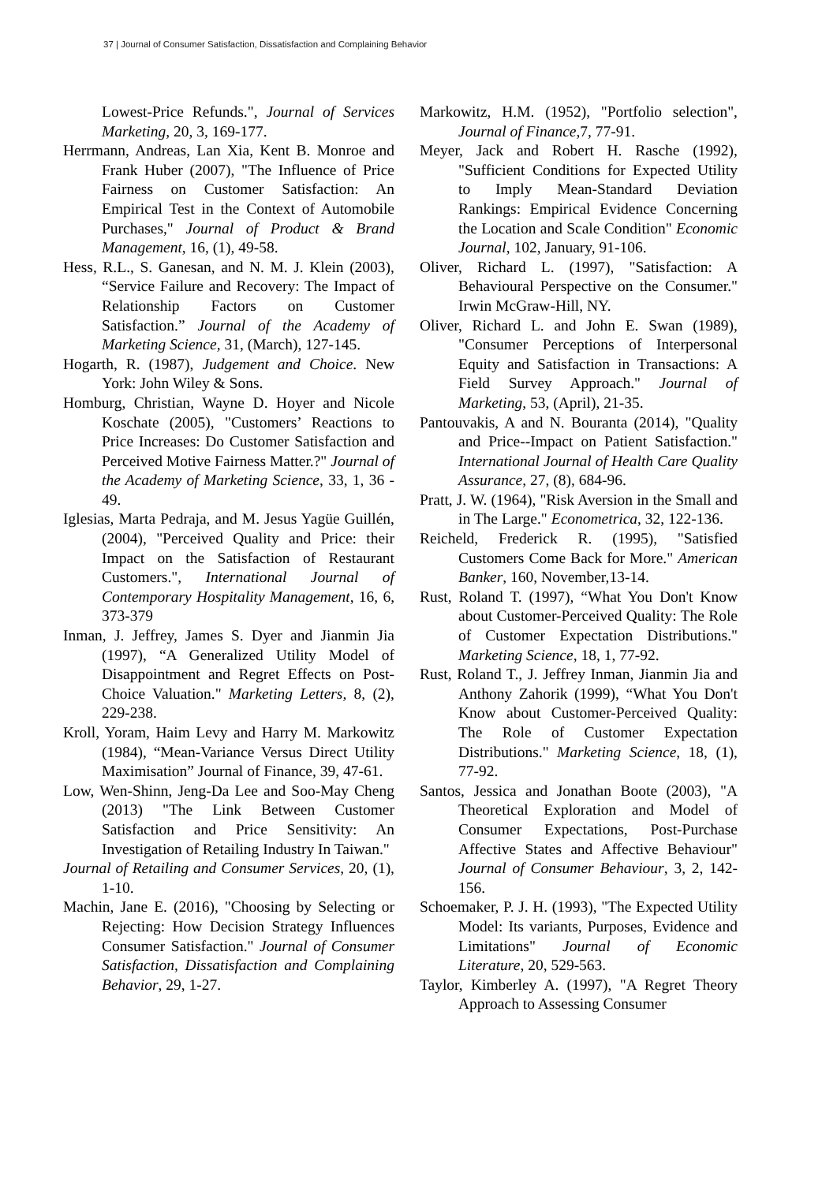37 | Journal of Consumer Satisfaction, Dissatisfaction and Complaining Behavior
Lowest-Price Refunds.", Journal of Services Marketing, 20, 3, 169-177.
Herrmann, Andreas, Lan Xia, Kent B. Monroe and Frank Huber (2007), "The Influence of Price Fairness on Customer Satisfaction: An Empirical Test in the Context of Automobile Purchases," Journal of Product & Brand Management, 16, (1), 49-58.
Hess, R.L., S. Ganesan, and N. M. J. Klein (2003), “Service Failure and Recovery: The Impact of Relationship Factors on Customer Satisfaction.” Journal of the Academy of Marketing Science, 31, (March), 127-145.
Hogarth, R. (1987), Judgement and Choice. New York: John Wiley & Sons.
Homburg, Christian, Wayne D. Hoyer and Nicole Koschate (2005), "Customers’ Reactions to Price Increases: Do Customer Satisfaction and Perceived Motive Fairness Matter.?" Journal of the Academy of Marketing Science, 33, 1, 36 - 49.
Iglesias, Marta Pedraja, and M. Jesus Yagüe Guillén, (2004), "Perceived Quality and Price: their Impact on the Satisfaction of Restaurant Customers.", International Journal of Contemporary Hospitality Management, 16, 6, 373-379
Inman, J. Jeffrey, James S. Dyer and Jianmin Jia (1997), “A Generalized Utility Model of Disappointment and Regret Effects on Post-Choice Valuation." Marketing Letters, 8, (2), 229-238.
Kroll, Yoram, Haim Levy and Harry M. Markowitz (1984), “Mean-Variance Versus Direct Utility Maximisation” Journal of Finance, 39, 47-61.
Low, Wen-Shinn, Jeng-Da Lee and Soo-May Cheng (2013) "The Link Between Customer Satisfaction and Price Sensitivity: An Investigation of Retailing Industry In Taiwan."
Journal of Retailing and Consumer Services, 20, (1), 1-10.
Machin, Jane E. (2016), "Choosing by Selecting or Rejecting: How Decision Strategy Influences Consumer Satisfaction." Journal of Consumer Satisfaction, Dissatisfaction and Complaining Behavior, 29, 1-27.
Markowitz, H.M. (1952), "Portfolio selection", Journal of Finance,7, 77-91.
Meyer, Jack and Robert H. Rasche (1992), "Sufficient Conditions for Expected Utility to Imply Mean-Standard Deviation Rankings: Empirical Evidence Concerning the Location and Scale Condition" Economic Journal, 102, January, 91-106.
Oliver, Richard L. (1997), "Satisfaction: A Behavioural Perspective on the Consumer." Irwin McGraw-Hill, NY.
Oliver, Richard L. and John E. Swan (1989), "Consumer Perceptions of Interpersonal Equity and Satisfaction in Transactions: A Field Survey Approach." Journal of Marketing, 53, (April), 21-35.
Pantouvakis, A and N. Bouranta (2014), "Quality and Price--Impact on Patient Satisfaction." International Journal of Health Care Quality Assurance, 27, (8), 684-96.
Pratt, J. W. (1964), "Risk Aversion in the Small and in The Large." Econometrica, 32, 122-136.
Reicheld, Frederick R. (1995), "Satisfied Customers Come Back for More." American Banker, 160, November,13-14.
Rust, Roland T. (1997), “What You Don't Know about Customer-Perceived Quality: The Role of Customer Expectation Distributions." Marketing Science, 18, 1, 77-92.
Rust, Roland T., J. Jeffrey Inman, Jianmin Jia and Anthony Zahorik (1999), “What You Don't Know about Customer-Perceived Quality: The Role of Customer Expectation Distributions." Marketing Science, 18, (1), 77-92.
Santos, Jessica and Jonathan Boote (2003), "A Theoretical Exploration and Model of Consumer Expectations, Post-Purchase Affective States and Affective Behaviour" Journal of Consumer Behaviour, 3, 2, 142-156.
Schoemaker, P. J. H. (1993), "The Expected Utility Model: Its variants, Purposes, Evidence and Limitations" Journal of Economic Literature, 20, 529-563.
Taylor, Kimberley A. (1997), "A Regret Theory Approach to Assessing Consumer